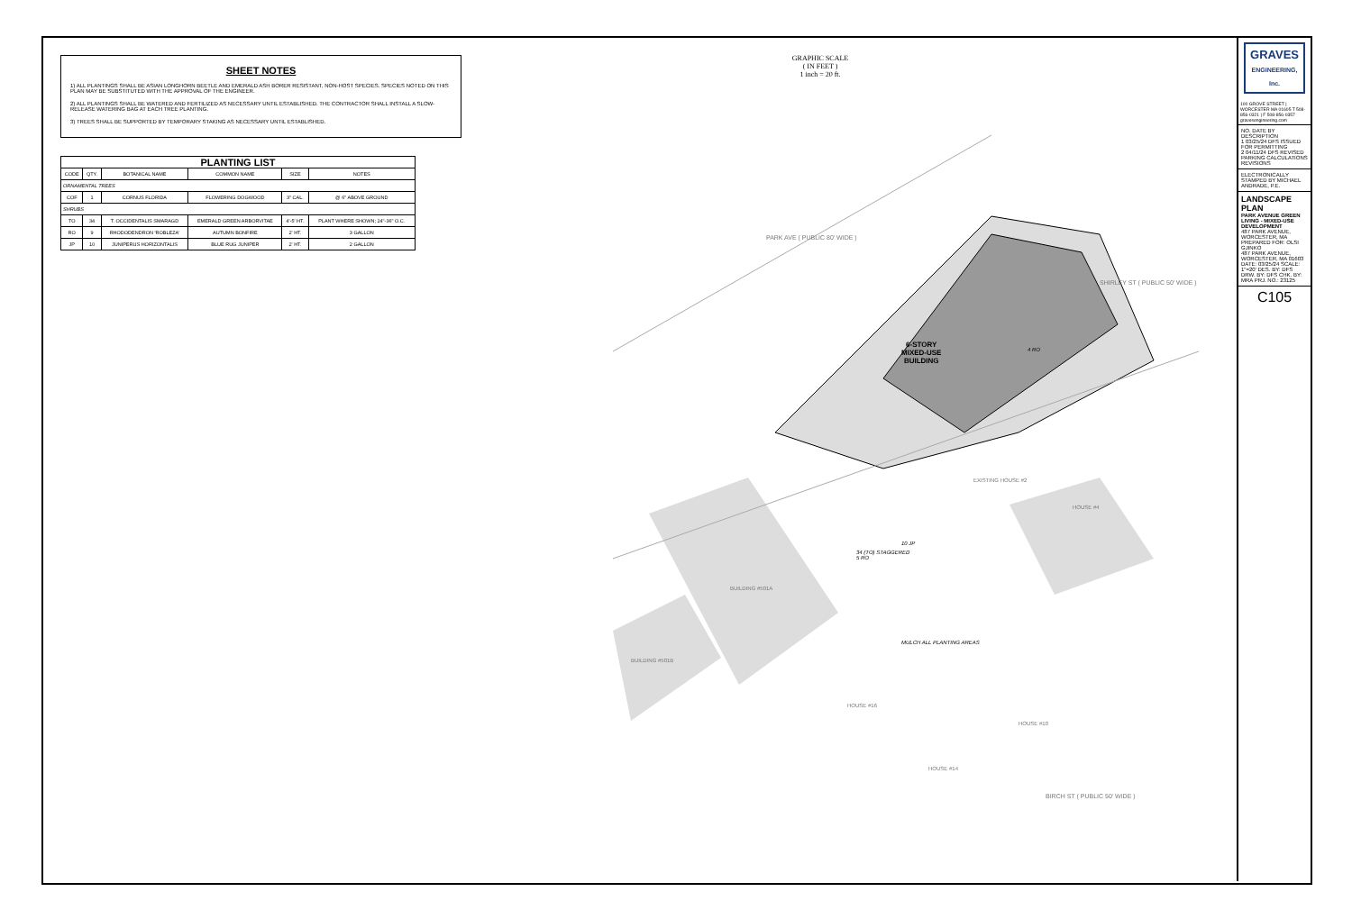SHEET NOTES
1) ALL PLANTINGS SHALL BE ASIAN LONGHORN BEETLE AND EMERALD ASH BORER RESISTANT, NON-HOST SPECIES. SPECIES NOTED ON THIS PLAN MAY BE SUBSTITUTED WITH THE APPROVAL OF THE ENGINEER.
2) ALL PLANTINGS SHALL BE WATERED AND FERTILIZED AS NECESSARY UNTIL ESTABLISHED. THE CONTRACTOR SHALL INSTALL A SLOW-RELEASE WATERING BAG AT EACH TREE PLANTING.
3) TREES SHALL BE SUPPORTED BY TEMPORARY STAKING AS NECESSARY UNTIL ESTABLISHED.
PLANTING LIST
| CODE | QTY. | BOTANICAL NAME | COMMON NAME | SIZE | NOTES |
| --- | --- | --- | --- | --- | --- |
| ORNAMENTAL TREES | | | | | |
| COF | 1 | CORNUS FLORIDA | FLOWERING DOGWOOD | 3" CAL. | @ 6" ABOVE GROUND |
| SHRUBS | | | | | |
| TO | 34 | T. OCCIDENTALIS SMARAGD | EMERALD GREEN ARBORVITAE | 4'-5' HT. | PLANT WHERE SHOWN; 24"-36" O.C. |
| RO | 9 | RHODODENDRON 'ROBLEZA' | AUTUMN BONFIRE | 2' HT. | 3 GALLON |
| JP | 10 | JUNIPERUS HORIZONTALIS | BLUE RUG JUNIPER | 2' HT. | 2 GALLON |
GRAPHIC SCALE
( IN FEET )
1 inch = 20 ft.
6-STORY
MIXED-USE
BUILDING
PARK AVE ( PUBLIC 80' WIDE )
SHIRLEY ST ( PUBLIC 50' WIDE )
BIRCH ST ( PUBLIC 50' WIDE )
34 (TO) STAGGERED
5 RO
10 JP
MULCH ALL PLANTING AREAS
4 RO
EXISTING HOUSE #2
HOUSE #4
BUILDING #501A
BUILDING #501B
HOUSE #16
HOUSE #14
HOUSE #10
GRAVES
ENGINEERING, Inc.
100 GROVE STREET | WORCESTER MA 01605 T 508-856-0321 | F 508-856-0357 gravesengineering.com
NO. DATE BY DESCRIPTION
1 03/25/24 DFS ISSUED FOR PERMITTING
2 04/11/24 DFS REVISED PARKING CALCULATIONS
REVISIONS
ELECTRONICALLY STAMPED BY MICHAEL ANDRADE, P.E.
LANDSCAPE PLAN
PARK AVENUE GREEN LIVING - MIXED-USE DEVELOPMENT
487 PARK AVENUE, WORCESTER, MA
PREPARED FOR: OLSI GJINKO
487 PARK AVENUE, WORCESTER, MA 01603
DATE: 03/25/24 SCALE: 1"=20' DES. BY: DFS DRW. BY: DFS CHK. BY: MRA PRJ. NO.: 23125
C105